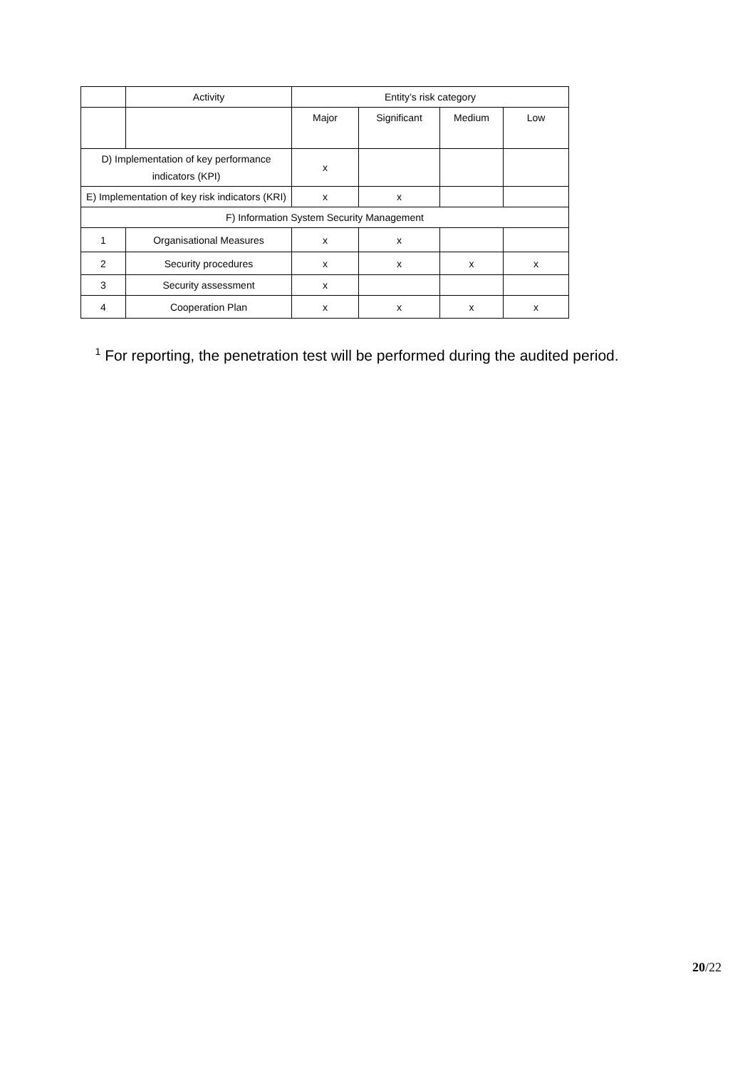| | Activity | Entity’s risk category | | | |
| --- | --- | --- | --- | --- | --- |
| | | Major | Significant | Medium | Low |
| D) Implementation of key performance indicators (KPI) | | x | | | |
| E) Implementation of key risk indicators (KRI) | | x | x | | |
| F) Information System Security Management | | | | | |
| 1 | Organisational Measures | x | x | | |
| 2 | Security procedures | x | x | x | x |
| 3 | Security assessment | x | | | |
| 4 | Cooperation Plan | x | x | x | x |
<sup>1</sup> For reporting, the penetration test will be performed during the audited period.
20/22